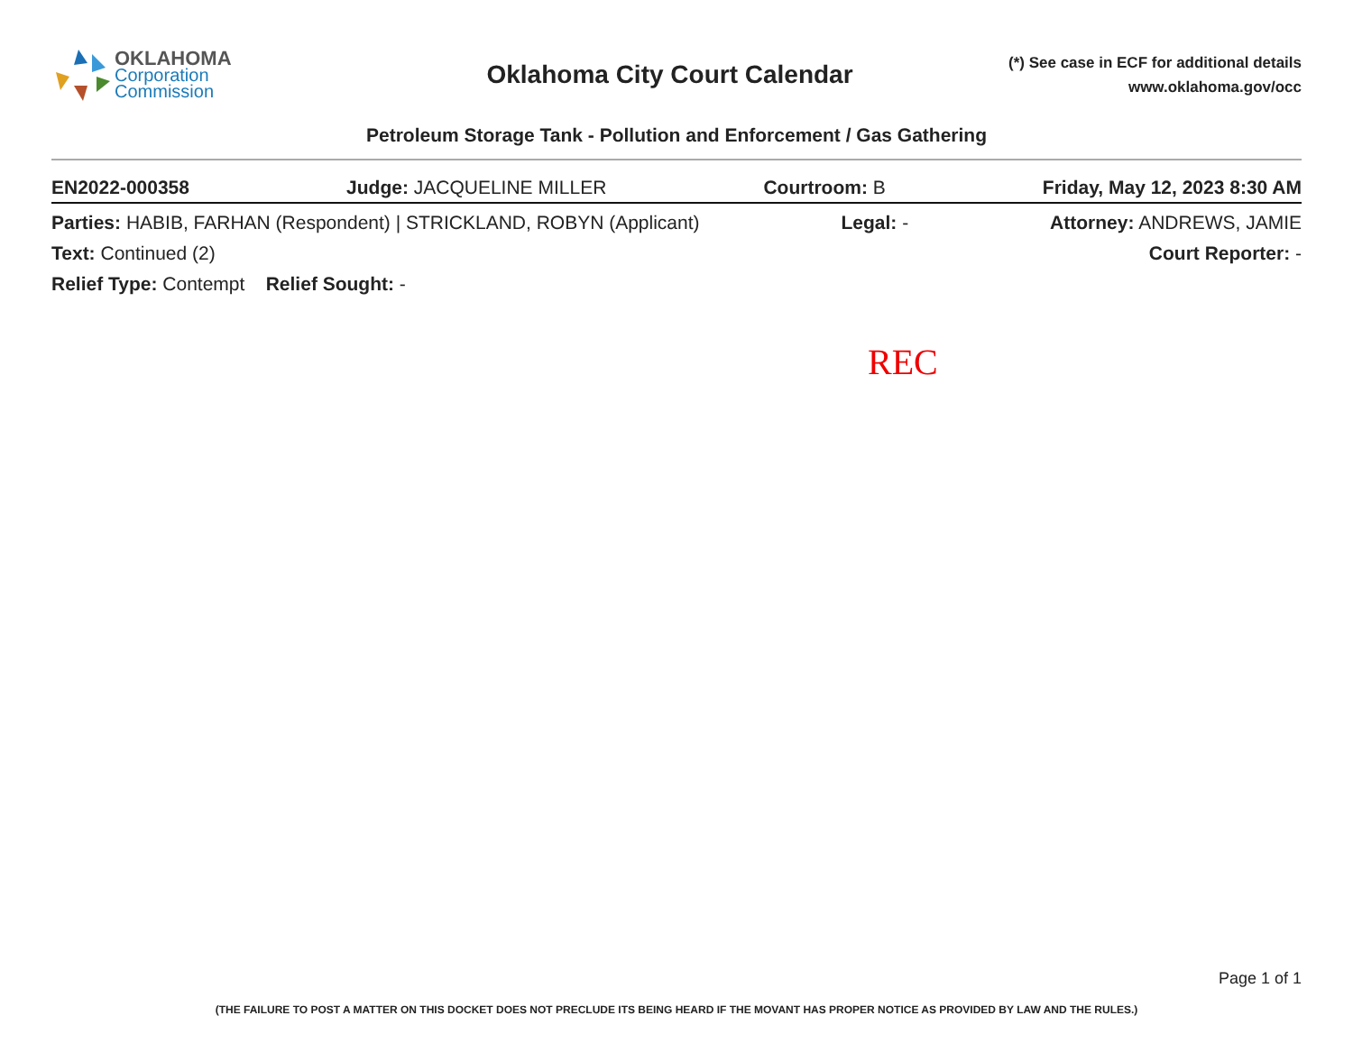OKLAHOMA
Corporation
Commission
Oklahoma City Court Calendar
(*) See case in ECF for additional details
www.oklahoma.gov/occ
Petroleum Storage Tank - Pollution and Enforcement / Gas Gathering
EN2022-000358 Judge: JACQUELINE MILLER Courtroom: B Friday, May 12, 2023 8:30 AM
Parties: HABIB, FARHAN (Respondent) | STRICKLAND, ROBYN (Applicant) Legal: - Attorney: ANDREWS, JAMIE
Text: Continued (2) Court Reporter: -
Relief Type: Contempt Relief Sought: -
REC
Page 1 of 1
(THE FAILURE TO POST A MATTER ON THIS DOCKET DOES NOT PRECLUDE ITS BEING HEARD IF THE MOVANT HAS PROPER NOTICE AS PROVIDED BY LAW AND THE RULES.)